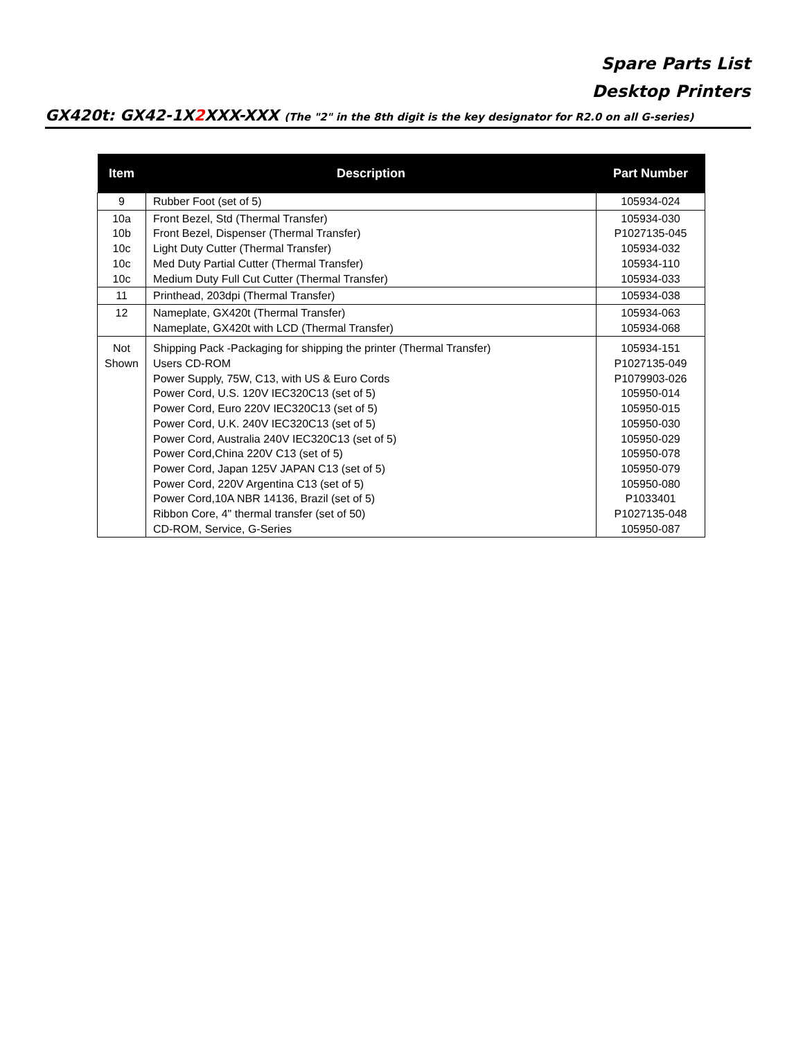Spare Parts List
Desktop Printers
GX420t: GX42-1X2 XXX-XXX (The "2" in the 8th digit is the key designator for R2.0 on all G-series)
| Item | Description | Part Number |
| --- | --- | --- |
| 9 | Rubber Foot (set of 5) | 105934-024 |
| 10a 10b 10c 10c 10c | Front Bezel, Std (Thermal Transfer) Front Bezel, Dispenser (Thermal Transfer) Light Duty Cutter (Thermal Transfer) Med Duty Partial Cutter (Thermal Transfer) Medium Duty Full Cut Cutter (Thermal Transfer) | 105934-030 P1027135-045 105934-032 105934-110 105934-033 |
| 11 | Printhead, 203dpi (Thermal Transfer) | 105934-038 |
| 12 | Nameplate, GX420t (Thermal Transfer) Nameplate, GX420t with LCD (Thermal Transfer) | 105934-063 105934-068 |
| Not Shown | Shipping Pack -Packaging for shipping the printer (Thermal Transfer) Users CD-ROM Power Supply, 75W, C13, with US & Euro Cords Power Cord, U.S. 120V IEC320C13 (set of 5) Power Cord, Euro 220V IEC320C13 (set of 5) Power Cord, U.K. 240V IEC320C13 (set of 5) Power Cord, Australia 240V IEC320C13 (set of 5) Power Cord,China 220V C13 (set of 5) Power Cord, Japan 125V JAPAN C13 (set of 5) Power Cord, 220V Argentina C13 (set of 5) Power Cord,10A NBR 14136, Brazil (set of 5) Ribbon Core, 4" thermal transfer (set of 50) CD-ROM, Service, G-Series | 105934-151 P1027135-049 P1079903-026 105950-014 105950-015 105950-030 105950-029 105950-078 105950-079 105950-080 P1033401 P1027135-048 105950-087 |